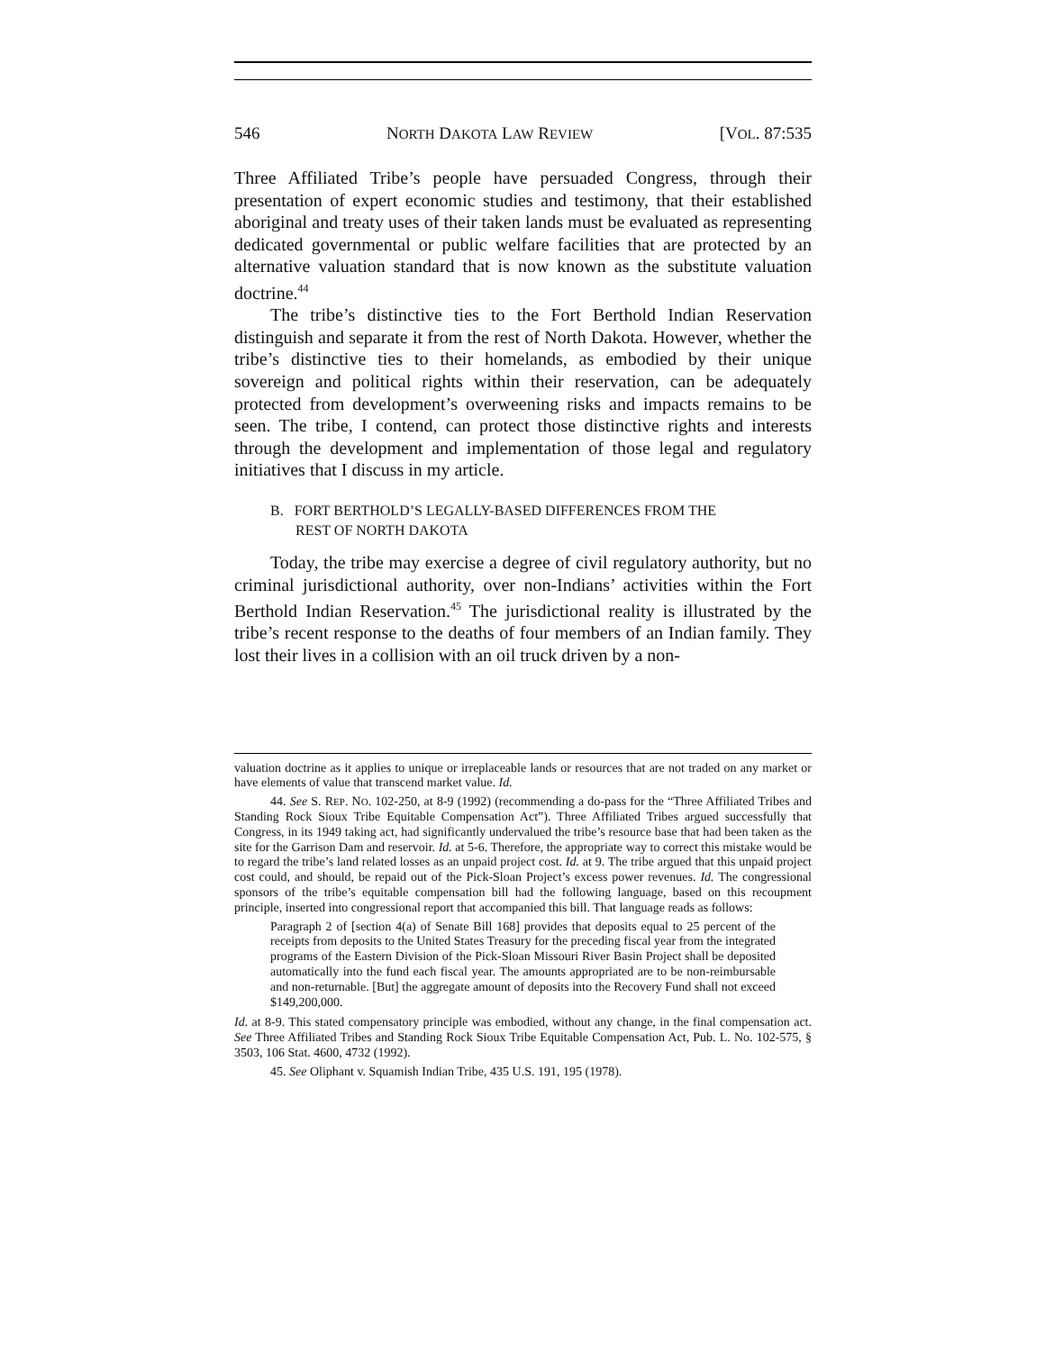546 NORTH DAKOTA LAW REVIEW [VOL. 87:535
Three Affiliated Tribe’s people have persuaded Congress, through their presentation of expert economic studies and testimony, that their established aboriginal and treaty uses of their taken lands must be evaluated as representing dedicated governmental or public welfare facilities that are protected by an alternative valuation standard that is now known as the substitute valuation doctrine.<sup>44</sup>
The tribe’s distinctive ties to the Fort Berthold Indian Reservation distinguish and separate it from the rest of North Dakota. However, whether the tribe’s distinctive ties to their homelands, as embodied by their unique sovereign and political rights within their reservation, can be adequately protected from development’s overweening risks and impacts remains to be seen. The tribe, I contend, can protect those distinctive rights and interests through the development and implementation of those legal and regulatory initiatives that I discuss in my article.
B. FORT BERTHOLD’S LEGALLY-BASED DIFFERENCES FROM THE
REST OF NORTH DAKOTA
Today, the tribe may exercise a degree of civil regulatory authority, but no criminal jurisdictional authority, over non-Indians’ activities within the Fort Berthold Indian Reservation.<sup>45</sup> The jurisdictional reality is illustrated by the tribe’s recent response to the deaths of four members of an Indian family. They lost their lives in a collision with an oil truck driven by a non-
valuation doctrine as it applies to unique or irreplaceable lands or resources that are not traded on any market or have elements of value that transcend market value. Id.
44. See S. REP. NO. 102-250, at 8-9 (1992) (recommending a do-pass for the “Three Affiliated Tribes and Standing Rock Sioux Tribe Equitable Compensation Act”). Three Affiliated Tribes argued successfully that Congress, in its 1949 taking act, had significantly undervalued the tribe’s resource base that had been taken as the site for the Garrison Dam and reservoir. Id. at 5-6. Therefore, the appropriate way to correct this mistake would be to regard the tribe’s land related losses as an unpaid project cost. Id. at 9. The tribe argued that this unpaid project cost could, and should, be repaid out of the Pick-Sloan Project’s excess power revenues. Id. The congressional sponsors of the tribe’s equitable compensation bill had the following language, based on this recoupment principle, inserted into congressional report that accompanied this bill. That language reads as follows:
Paragraph 2 of [section 4(a) of Senate Bill 168] provides that deposits equal to 25 percent of the receipts from deposits to the United States Treasury for the preceding fiscal year from the integrated programs of the Eastern Division of the Pick-Sloan Missouri River Basin Project shall be deposited automatically into the fund each fiscal year. The amounts appropriated are to be non-reimbursable and non-returnable. [But] the aggregate amount of deposits into the Recovery Fund shall not exceed $149,200,000.
Id. at 8-9. This stated compensatory principle was embodied, without any change, in the final compensation act. See Three Affiliated Tribes and Standing Rock Sioux Tribe Equitable Compensation Act, Pub. L. No. 102-575, § 3503, 106 Stat. 4600, 4732 (1992).
45. See Oliphant v. Squamish Indian Tribe, 435 U.S. 191, 195 (1978).